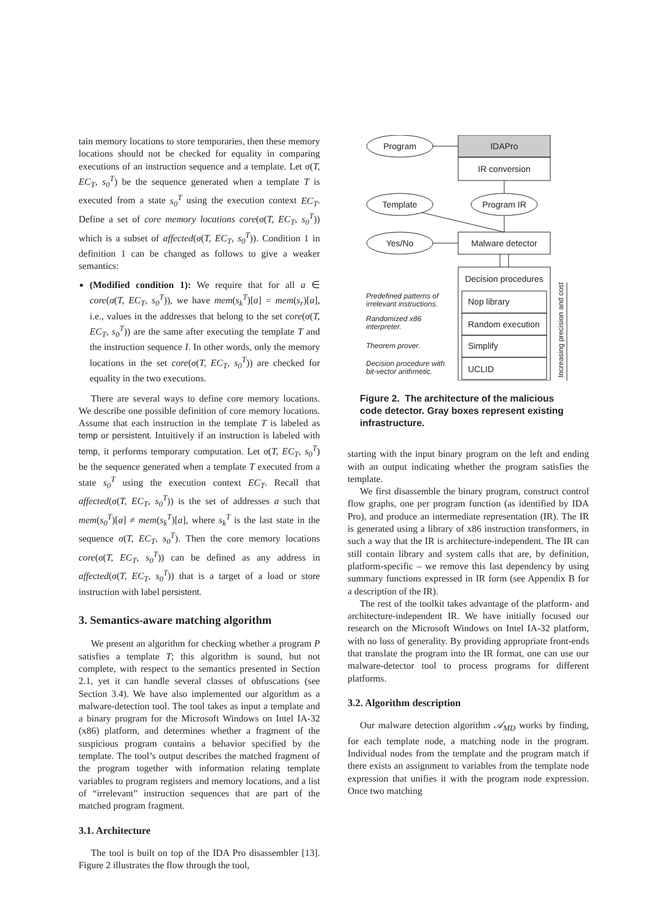tain memory locations to store temporaries, then these memory locations should not be checked for equality in comparing executions of an instruction sequence and a template. Let σ(T, EC<sub>T</sub>, s<sub>0</sub><sup>T</sup>) be the sequence generated when a template T is executed from a state s<sub>0</sub><sup>T</sup> using the execution context EC<sub>T</sub>. Define a set of core memory locations core(σ(T, EC<sub>T</sub>, s<sub>0</sub><sup>T</sup>)) which is a subset of affected(σ(T, EC<sub>T</sub>, s<sub>0</sub><sup>T</sup>)). Condition 1 in definition 1 can be changed as follows to give a weaker semantics:
(Modified condition 1): We require that for all a ∈ core(σ(T, EC<sub>T</sub>, s<sub>0</sub><sup>T</sup>)), we have mem(s<sub>k</sub><sup>T</sup>)[a] = mem(s<sub>r</sub>)[a], i.e., values in the addresses that belong to the set core(σ(T, EC<sub>T</sub>, s<sub>0</sub><sup>T</sup>)) are the same after executing the template T and the instruction sequence I. In other words, only the memory locations in the set core(σ(T, EC<sub>T</sub>, s<sub>0</sub><sup>T</sup>)) are checked for equality in the two executions.
There are several ways to define core memory locations. We describe one possible definition of core memory locations. Assume that each instruction in the template T is labeled as temp or persistent. Intuitively if an instruction is labeled with temp, it performs temporary computation. Let σ(T, EC<sub>T</sub>, s<sub>0</sub><sup>T</sup>) be the sequence generated when a template T executed from a state s<sub>0</sub><sup>T</sup> using the execution context EC<sub>T</sub>. Recall that affected(σ(T, EC<sub>T</sub>, s<sub>0</sub><sup>T</sup>)) is the set of addresses a such that mem(s<sub>0</sub><sup>T</sup>)[a] ≠ mem(s<sub>k</sub><sup>T</sup>)[a], where s<sub>k</sub><sup>T</sup> is the last state in the sequence σ(T, EC<sub>T</sub>, s<sub>0</sub><sup>T</sup>). Then the core memory locations core(σ(T, EC<sub>T</sub>, s<sub>0</sub><sup>T</sup>)) can be defined as any address in affected(σ(T, EC<sub>T</sub>, s<sub>0</sub><sup>T</sup>)) that is a target of a load or store instruction with label persistent.
3. Semantics-aware matching algorithm
We present an algorithm for checking whether a program P satisfies a template T; this algorithm is sound, but not complete, with respect to the semantics presented in Section 2.1, yet it can handle several classes of obfuscations (see Section 3.4). We have also implemented our algorithm as a malware-detection tool. The tool takes as input a template and a binary program for the Microsoft Windows on Intel IA-32 (x86) platform, and determines whether a fragment of the suspicious program contains a behavior specified by the template. The tool’s output describes the matched fragment of the program together with information relating template variables to program registers and memory locations, and a list of “irrelevant” instruction sequences that are part of the matched program fragment.
3.1. Architecture
The tool is built on top of the IDA Pro disassembler [13]. Figure 2 illustrates the flow through the tool,
IDAPro
IR conversion
Program
Template
Program IR
Malware detector
Yes/No
Decision procedures
Nop library
Random execution
Simplify
UCLID
Predefined patterns of
irrelevant instructions.
Randomized x86
interpreter.
Theorem prover.
Decision procedure with
bit-vector arithmetic.
Increasing precision and cost
Figure 2. The architecture of the malicious code detector. Gray boxes represent existing infrastructure.
starting with the input binary program on the left and ending with an output indicating whether the program satisfies the template.
We first disassemble the binary program, construct control flow graphs, one per program function (as identified by IDA Pro), and produce an intermediate representation (IR). The IR is generated using a library of x86 instruction transformers, in such a way that the IR is architecture-independent. The IR can still contain library and system calls that are, by definition, platform-specific – we remove this last dependency by using summary functions expressed in IR form (see Appendix B for a description of the IR).
The rest of the toolkit takes advantage of the platform- and architecture-independent IR. We have initially focused our research on the Microsoft Windows on Intel IA-32 platform, with no loss of generality. By providing appropriate front-ends that translate the program into the IR format, one can use our malware-detector tool to process programs for different platforms.
3.2. Algorithm description
Our malware detection algorithm 𝒜<sub>MD</sub> works by finding, for each template node, a matching node in the program. Individual nodes from the template and the program match if there exists an assignment to variables from the template node expression that unifies it with the program node expression. Once two matching